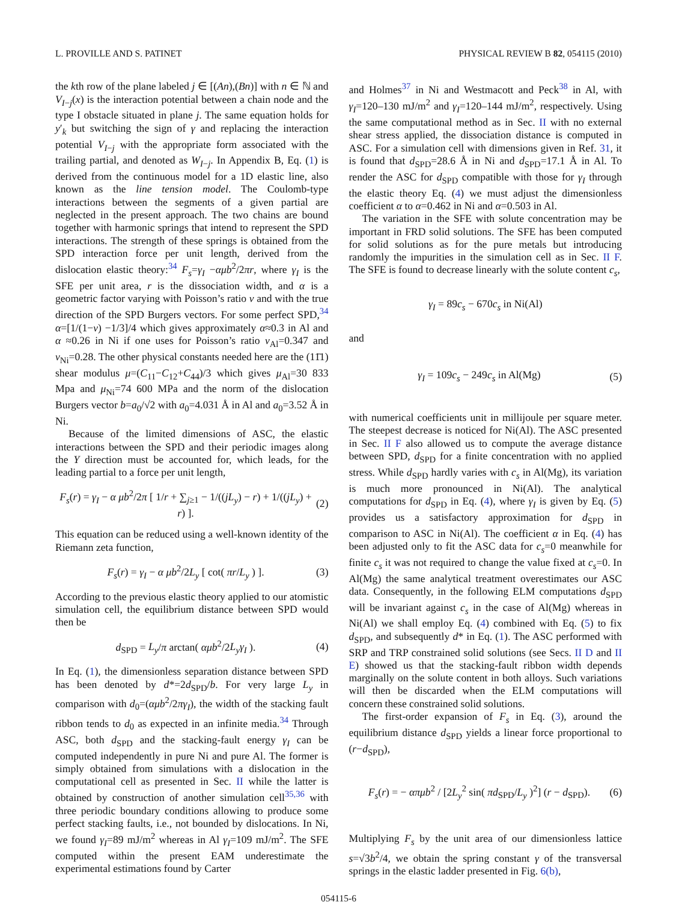L. PROVILLE AND S. PATINET PHYSICAL REVIEW B 82, 054115 (2010)
the kth row of the plane labeled j ∈ [(An),(Bn)] with n ∈ ℕ and V<sub>I−j</sub>(x) is the interaction potential between a chain node and the type I obstacle situated in plane j. The same equation holds for y′<sub>k</sub> but switching the sign of γ and replacing the interaction potential V<sub>I−j</sub> with the appropriate form associated with the trailing partial, and denoted as W<sub>I−j</sub>. In Appendix B, Eq. (1) is derived from the continuous model for a 1D elastic line, also known as the line tension model. The Coulomb-type interactions between the segments of a given partial are neglected in the present approach. The two chains are bound together with harmonic springs that intend to represent the SPD interactions. The strength of these springs is obtained from the SPD interaction force per unit length, derived from the dislocation elastic theory:<sup>34</sup> F<sub>s</sub>=γ<sub>I</sub> −αμb<sup>2</sup>/2πr, where γ<sub>I</sub> is the SFE per unit area, r is the dissociation width, and α is a geometric factor varying with Poisson’s ratio ν and with the true direction of the SPD Burgers vectors. For some perfect SPD,<sup>34</sup> α=[1/(1−ν) −1/3]/4 which gives approximately α≈0.3 in Al and α ≈0.26 in Ni if one uses for Poisson’s ratio ν<sub>Al</sub>=0.347 and ν<sub>Ni</sub>=0.28. The other physical constants needed here are the (11̄1) shear modulus μ=(C<sub>11</sub>−C<sub>12</sub>+C<sub>44</sub>)/3 which gives μ<sub>Al</sub>=30 833 Mpa and μ<sub>Ni</sub>=74 600 MPa and the norm of the dislocation Burgers vector b=a<sub>0</sub>/√2 with a<sub>0</sub>=4.031 Å in Al and a<sub>0</sub>=3.52 Å in Ni.
Because of the limited dimensions of ASC, the elastic interactions between the SPD and their periodic images along the Y direction must be accounted for, which leads, for the leading partial to a force per unit length,
F<sub>s</sub>(r) = γ<sub>I</sub> − α μb<sup>2</sup>/2π [ 1/r + ∑<sub>j≥1</sub> − 1/((jL<sub>y</sub>) − r) + 1/((jL<sub>y</sub>) + r) ]. (2)
This equation can be reduced using a well-known identity of the Riemann zeta function,
F<sub>s</sub>(r) = γ<sub>I</sub> − α μb<sup>2</sup>/2L<sub>y</sub> [ cot( πr/L<sub>y</sub> ) ]. (3)
According to the previous elastic theory applied to our atomistic simulation cell, the equilibrium distance between SPD would then be
d<sub>SPD</sub> = L<sub>y</sub>/π arctan( αμb<sup>2</sup>/2L<sub>y</sub>γ<sub>I</sub> ). (4)
In Eq. (1), the dimensionless separation distance between SPD has been denoted by d*=2d<sub>SPD</sub>/b. For very large L<sub>y</sub> in comparison with d<sub>0</sub>=(αμb<sup>2</sup>/2πγ<sub>I</sub>), the width of the stacking fault ribbon tends to d<sub>0</sub> as expected in an infinite media.<sup>34</sup> Through ASC, both d<sub>SPD</sub> and the stacking-fault energy γ<sub>I</sub> can be computed independently in pure Ni and pure Al. The former is simply obtained from simulations with a dislocation in the computational cell as presented in Sec. II while the latter is obtained by construction of another simulation cell<sup>35,36</sup> with three periodic boundary conditions allowing to produce some perfect stacking faults, i.e., not bounded by dislocations. In Ni, we found γ<sub>I</sub>=89 mJ/m<sup>2</sup> whereas in Al γ<sub>I</sub>=109 mJ/m<sup>2</sup>. The SFE computed within the present EAM underestimate the experimental estimations found by Carter
and Holmes<sup>37</sup> in Ni and Westmacott and Peck<sup>38</sup> in Al, with γ<sub>I</sub>=120–130 mJ/m<sup>2</sup> and γ<sub>I</sub>=120–144 mJ/m<sup>2</sup>, respectively. Using the same computational method as in Sec. II with no external shear stress applied, the dissociation distance is computed in ASC. For a simulation cell with dimensions given in Ref. 31, it is found that d<sub>SPD</sub>=28.6 Å in Ni and d<sub>SPD</sub>=17.1 Å in Al. To render the ASC for d<sub>SPD</sub> compatible with those for γ<sub>I</sub> through the elastic theory Eq. (4) we must adjust the dimensionless coefficient α to α=0.462 in Ni and α=0.503 in Al.
The variation in the SFE with solute concentration may be important in FRD solid solutions. The SFE has been computed for solid solutions as for the pure metals but introducing randomly the impurities in the simulation cell as in Sec. II F. The SFE is found to decrease linearly with the solute content c<sub>s</sub>,
γ<sub>I</sub> = 89c<sub>s</sub> − 670c<sub>s</sub> in Ni(Al)
and
γ<sub>I</sub> = 109c<sub>s</sub> − 249c<sub>s</sub> in Al(Mg) (5)
with numerical coefficients unit in millijoule per square meter. The steepest decrease is noticed for Ni(Al). The ASC presented in Sec. II F also allowed us to compute the average distance between SPD, d<sub>SPD</sub> for a finite concentration with no applied stress. While d<sub>SPD</sub> hardly varies with c<sub>s</sub> in Al(Mg), its variation is much more pronounced in Ni(Al). The analytical computations for d<sub>SPD</sub> in Eq. (4), where γ<sub>I</sub> is given by Eq. (5) provides us a satisfactory approximation for d<sub>SPD</sub> in comparison to ASC in Ni(Al). The coefficient α in Eq. (4) has been adjusted only to fit the ASC data for c<sub>s</sub>=0 meanwhile for finite c<sub>s</sub> it was not required to change the value fixed at c<sub>s</sub>=0. In Al(Mg) the same analytical treatment overestimates our ASC data. Consequently, in the following ELM computations d<sub>SPD</sub> will be invariant against c<sub>s</sub> in the case of Al(Mg) whereas in Ni(Al) we shall employ Eq. (4) combined with Eq. (5) to fix d<sub>SPD</sub>, and subsequently d* in Eq. (1). The ASC performed with SRP and TRP constrained solid solutions (see Secs. II D and II E) showed us that the stacking-fault ribbon width depends marginally on the solute content in both alloys. Such variations will then be discarded when the ELM computations will concern these constrained solid solutions.
The first-order expansion of F<sub>s</sub> in Eq. (3), around the equilibrium distance d<sub>SPD</sub> yields a linear force proportional to (r−d<sub>SPD</sub>),
F<sub>s</sub>(r) = − απμb<sup>2</sup> / [2L<sub>y</sub><sup>2</sup> sin( πd<sub>SPD</sub>/L<sub>y</sub> )<sup>2</sup>] (r − d<sub>SPD</sub>). (6)
Multiplying F<sub>s</sub> by the unit area of our dimensionless lattice s=√3b<sup>2</sup>/4, we obtain the spring constant γ of the transversal springs in the elastic ladder presented in Fig. 6(b),
054115-6